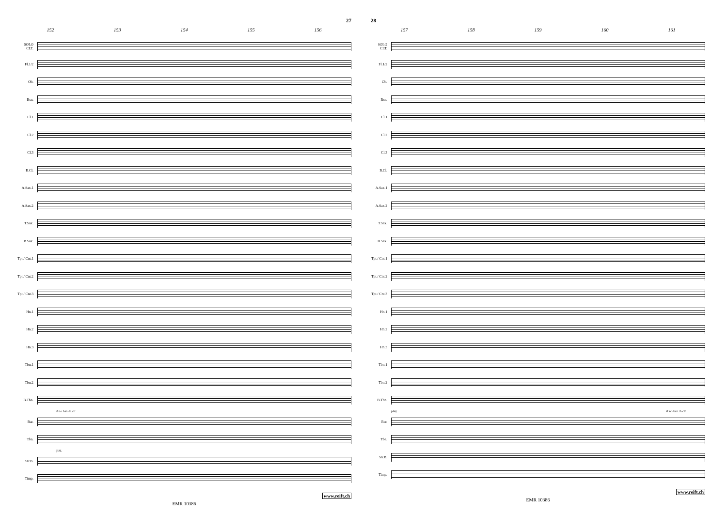27
152 153 154 155 156
SOLO CLT.
Fl.1/2
Ob.
Bsn.
Cl.1
Cl.2
Cl.3
B.Cl.
A.Sax.1
A.Sax.2
T.Sax.
B.Sax.
Tpt./ Cnt.1
Tpt./ Cnt.2
Tpt./ Cnt.3
Hn.1
Hn.2
Hn.3
Tbn.1
Tbn.2
B.Tbn.
if no bsn./b.clt
Bar.
Tba.
pizz.
Str.B.
Timp.
www.reift.ch
EMR 10386
28
157 158 159 160 161
SOLO CLT.
Fl.1/2
Ob.
Bsn.
Cl.1
Cl.2
Cl.3
B.Cl.
A.Sax.1
A.Sax.2
T.Sax.
B.Sax.
Tpt./ Cnt.1
Tpt./ Cnt.2
Tpt./ Cnt.3
Hn.1
Hn.2
Hn.3
Tbn.1
Tbn.2
B.Tbn.
play if no bsn./b.clt
Bar.
Tba.
Str.B.
Timp.
www.reift.ch
EMR 10386